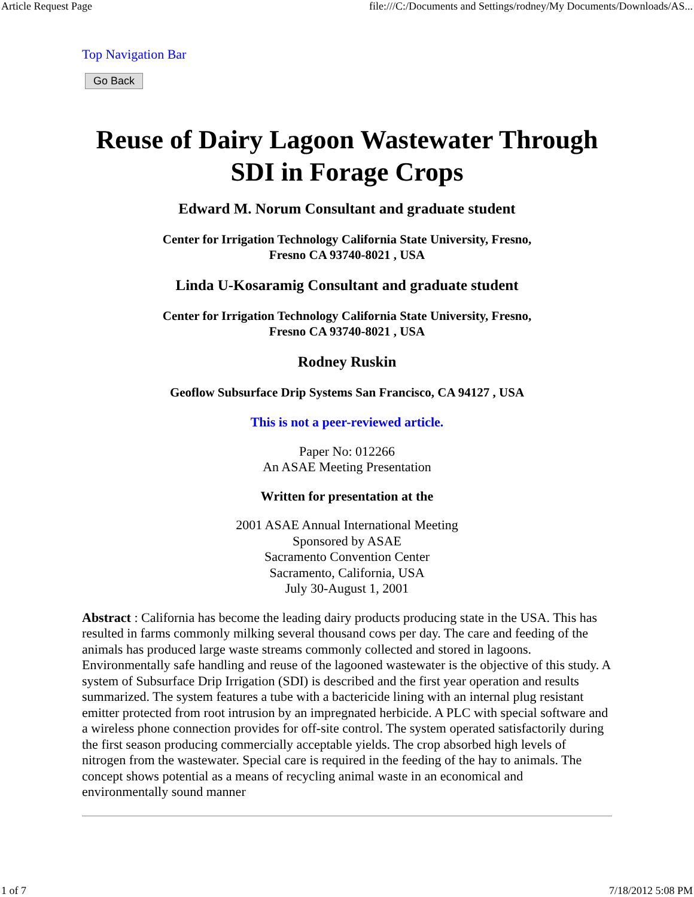Article Request Page file:///C:/Documents and Settings/rodney/My Documents/Downloads/AS...
Top Navigation Bar
Go Back
Reuse of Dairy Lagoon Wastewater Through SDI in Forage Crops
Edward M. Norum Consultant and graduate student
Center for Irrigation Technology California State University, Fresno,
Fresno CA 93740-8021 , USA
Linda U-Kosaramig Consultant and graduate student
Center for Irrigation Technology California State University, Fresno,
Fresno CA 93740-8021 , USA
Rodney Ruskin
Geoflow Subsurface Drip Systems San Francisco, CA 94127 , USA
This is not a peer-reviewed article.
Paper No: 012266
An ASAE Meeting Presentation
Written for presentation at the
2001 ASAE Annual International Meeting
Sponsored by ASAE
Sacramento Convention Center
Sacramento, California, USA
July 30-August 1, 2001
Abstract : California has become the leading dairy products producing state in the USA. This has resulted in farms commonly milking several thousand cows per day. The care and feeding of the animals has produced large waste streams commonly collected and stored in lagoons. Environmentally safe handling and reuse of the lagooned wastewater is the objective of this study. A system of Subsurface Drip Irrigation (SDI) is described and the first year operation and results summarized. The system features a tube with a bactericide lining with an internal plug resistant emitter protected from root intrusion by an impregnated herbicide. A PLC with special software and a wireless phone connection provides for off-site control. The system operated satisfactorily during the first season producing commercially acceptable yields. The crop absorbed high levels of nitrogen from the wastewater. Special care is required in the feeding of the hay to animals. The concept shows potential as a means of recycling animal waste in an economical and environmentally sound manner
1 of 7 7/18/2012 5:08 PM